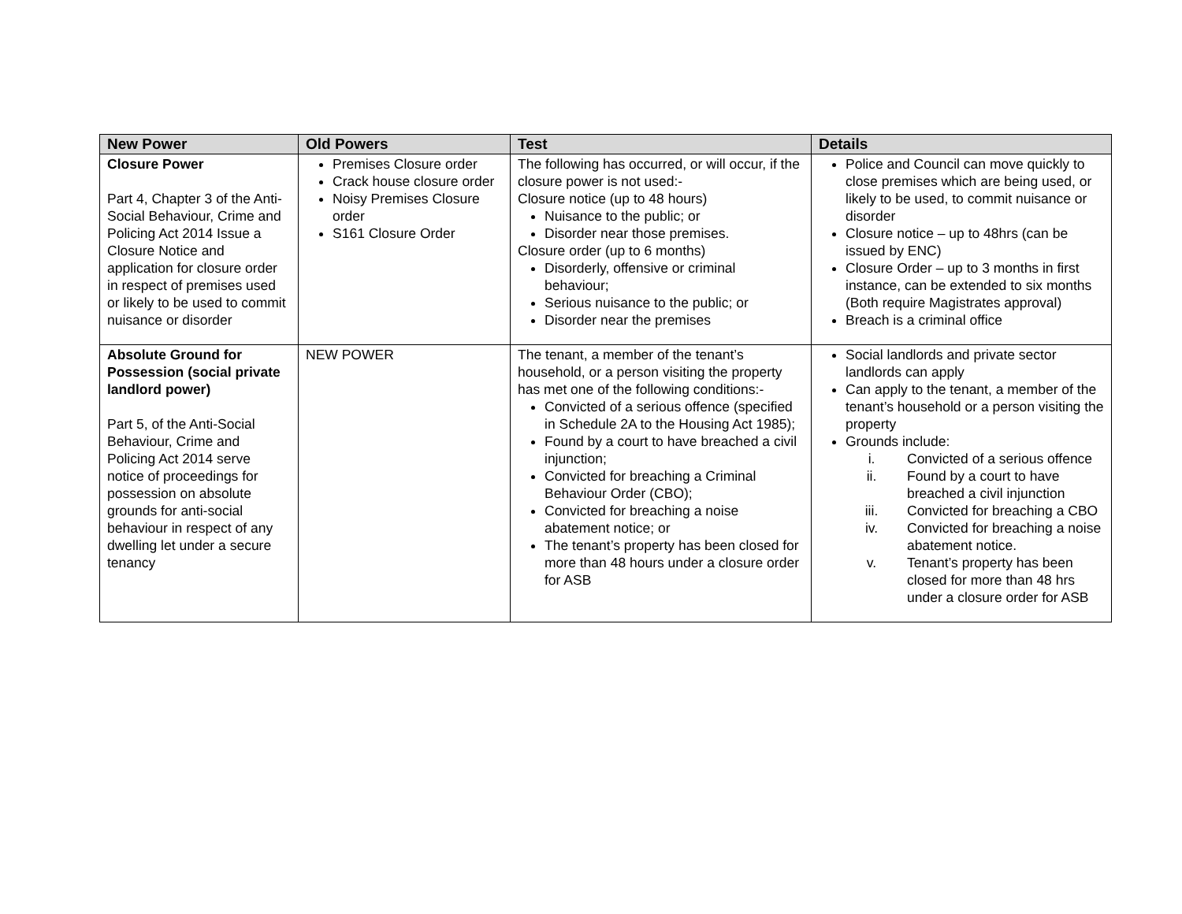| New Power | Old Powers | Test | Details |
| --- | --- | --- | --- |
| Closure Power Part 4, Chapter 3 of the Anti-Social Behaviour, Crime and Policing Act 2014 Issue a Closure Notice and application for closure order in respect of premises used or likely to be used to commit nuisance or disorder | Premises Closure order Crack house closure order Noisy Premises Closure order S161 Closure Order | The following has occurred, or will occur, if the closure power is not used:- Closure notice (up to 48 hours) Nuisance to the public; or Disorder near those premises. Closure order (up to 6 months) Disorderly, offensive or criminal behaviour; Serious nuisance to the public; or Disorder near the premises | Police and Council can move quickly to close premises which are being used, or likely to be used, to commit nuisance or disorder Closure notice – up to 48hrs (can be issued by ENC) Closure Order – up to 3 months in first instance, can be extended to six months (Both require Magistrates approval) Breach is a criminal office |
| Absolute Ground for Possession (social private landlord power) Part 5, of the Anti-Social Behaviour, Crime and Policing Act 2014 serve notice of proceedings for possession on absolute grounds for anti-social behaviour in respect of any dwelling let under a secure tenancy | NEW POWER | The tenant, a member of the tenant’s household, or a person visiting the property has met one of the following conditions:- Convicted of a serious offence (specified in Schedule 2A to the Housing Act 1985); Found by a court to have breached a civil injunction; Convicted for breaching a Criminal Behaviour Order (CBO); Convicted for breaching a noise abatement notice; or The tenant’s property has been closed for more than 48 hours under a closure order for ASB | Social landlords and private sector landlords can apply Can apply to the tenant, a member of the tenant’s household or a person visiting the property Grounds include: i. Convicted of a serious offence ii. Found by a court to have breached a civil injunction iii. Convicted for breaching a CBO iv. Convicted for breaching a noise abatement notice. v. Tenant’s property has been closed for more than 48 hrs under a closure order for ASB |